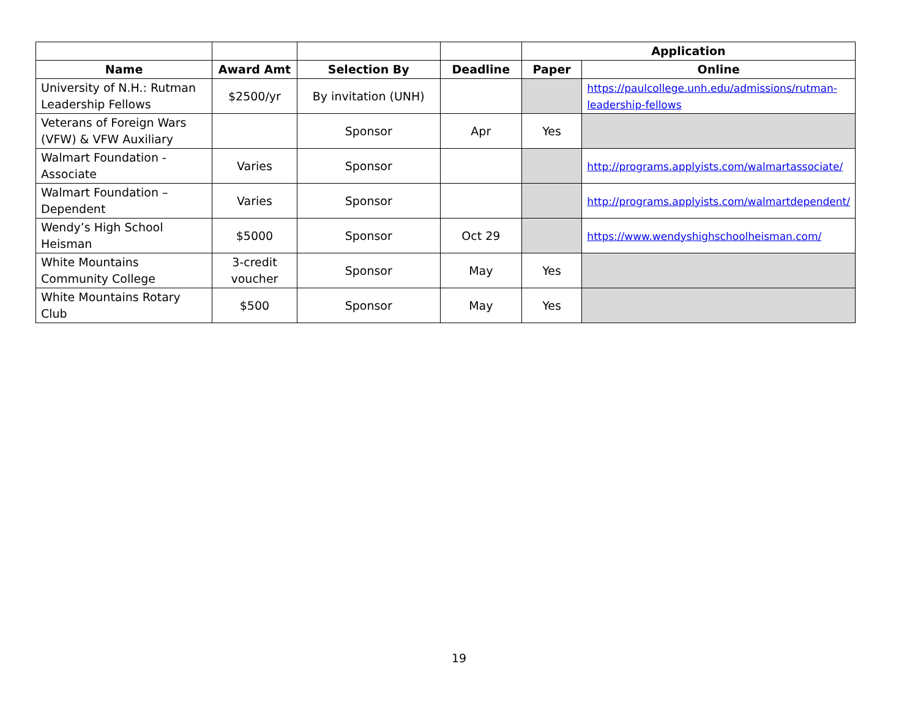| | | | | Application | |
| --- | --- | --- | --- | --- | --- |
| Name | Award Amt | Selection By | Deadline | Paper | Online |
| University of N.H.: Rutman Leadership Fellows | $2500/yr | By invitation (UNH) | | | https://paulcollege.unh.edu/admissions/rutman-leadership-fellows |
| Veterans of Foreign Wars (VFW) & VFW Auxiliary | | Sponsor | Apr | Yes | |
| Walmart Foundation - Associate | Varies | Sponsor | | | http://programs.applyists.com/walmartassociate/ |
| Walmart Foundation – Dependent | Varies | Sponsor | | | http://programs.applyists.com/walmartdependent/ |
| Wendy’s High School Heisman | $5000 | Sponsor | Oct 29 | | https://www.wendyshighschoolheisman.com/ |
| White Mountains Community College | 3-credit voucher | Sponsor | May | Yes | |
| White Mountains Rotary Club | $500 | Sponsor | May | Yes | |
19